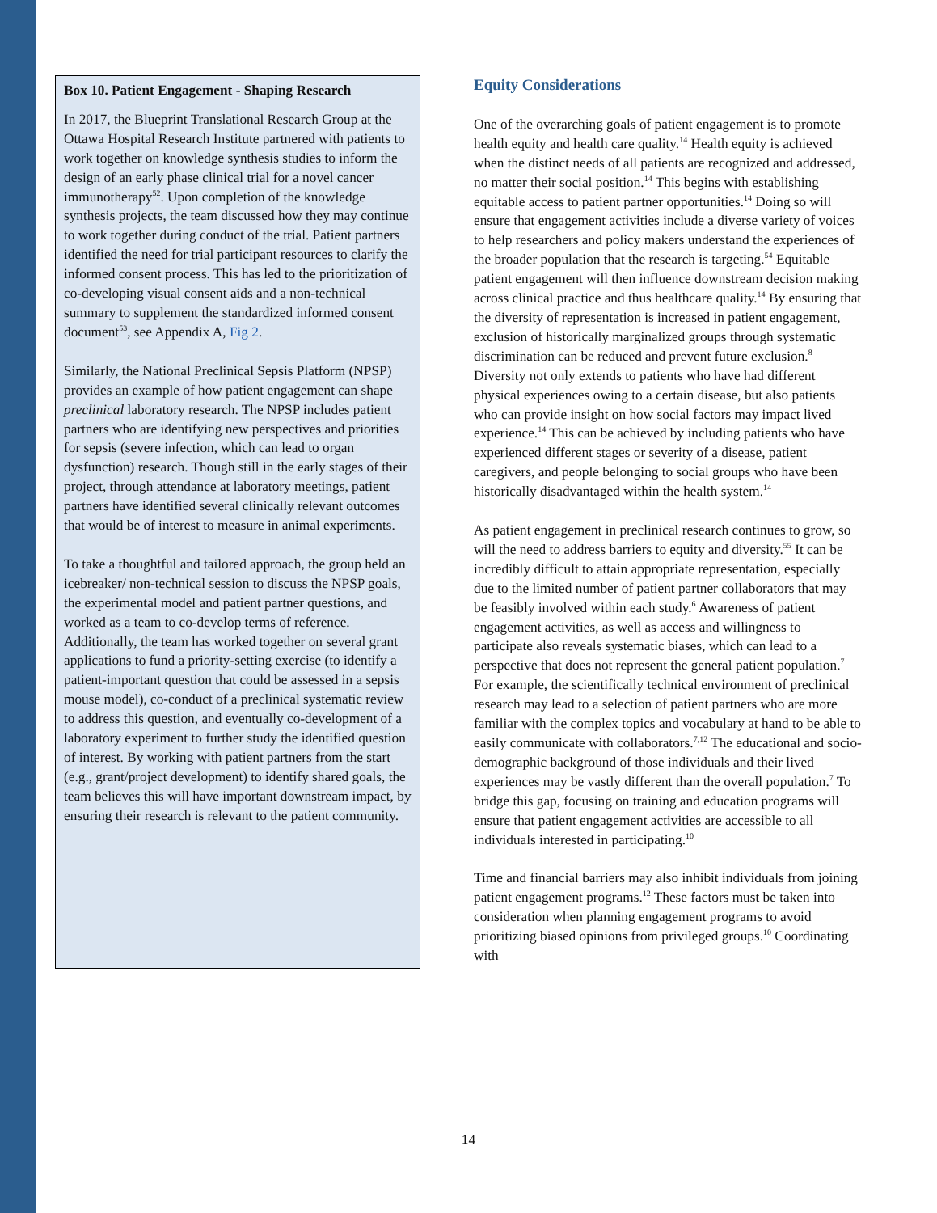Box 10. Patient Engagement - Shaping Research
In 2017, the Blueprint Translational Research Group at the Ottawa Hospital Research Institute partnered with patients to work together on knowledge synthesis studies to inform the design of an early phase clinical trial for a novel cancer immunotherapy<sup>52</sup>. Upon completion of the knowledge synthesis projects, the team discussed how they may continue to work together during conduct of the trial. Patient partners identified the need for trial participant resources to clarify the informed consent process. This has led to the prioritization of co-developing visual consent aids and a non-technical summary to supplement the standardized informed consent document<sup>53</sup>, see Appendix A, Fig 2.
Similarly, the National Preclinical Sepsis Platform (NPSP) provides an example of how patient engagement can shape preclinical laboratory research. The NPSP includes patient partners who are identifying new perspectives and priorities for sepsis (severe infection, which can lead to organ dysfunction) research. Though still in the early stages of their project, through attendance at laboratory meetings, patient partners have identified several clinically relevant outcomes that would be of interest to measure in animal experiments.
To take a thoughtful and tailored approach, the group held an icebreaker/ non-technical session to discuss the NPSP goals, the experimental model and patient partner questions, and worked as a team to co-develop terms of reference. Additionally, the team has worked together on several grant applications to fund a priority-setting exercise (to identify a patient-important question that could be assessed in a sepsis mouse model), co-conduct of a preclinical systematic review to address this question, and eventually co-development of a laboratory experiment to further study the identified question of interest. By working with patient partners from the start (e.g., grant/project development) to identify shared goals, the team believes this will have important downstream impact, by ensuring their research is relevant to the patient community.
Equity Considerations
One of the overarching goals of patient engagement is to promote health equity and health care quality.<sup>14</sup> Health equity is achieved when the distinct needs of all patients are recognized and addressed, no matter their social position.<sup>14</sup> This begins with establishing equitable access to patient partner opportunities.<sup>14</sup> Doing so will ensure that engagement activities include a diverse variety of voices to help researchers and policy makers understand the experiences of the broader population that the research is targeting.<sup>54</sup> Equitable patient engagement will then influence downstream decision making across clinical practice and thus healthcare quality.<sup>14</sup> By ensuring that the diversity of representation is increased in patient engagement, exclusion of historically marginalized groups through systematic discrimination can be reduced and prevent future exclusion.<sup>8</sup> Diversity not only extends to patients who have had different physical experiences owing to a certain disease, but also patients who can provide insight on how social factors may impact lived experience.<sup>14</sup> This can be achieved by including patients who have experienced different stages or severity of a disease, patient caregivers, and people belonging to social groups who have been historically disadvantaged within the health system.<sup>14</sup>
As patient engagement in preclinical research continues to grow, so will the need to address barriers to equity and diversity.<sup>55</sup> It can be incredibly difficult to attain appropriate representation, especially due to the limited number of patient partner collaborators that may be feasibly involved within each study.<sup>6</sup> Awareness of patient engagement activities, as well as access and willingness to participate also reveals systematic biases, which can lead to a perspective that does not represent the general patient population.<sup>7</sup> For example, the scientifically technical environment of preclinical research may lead to a selection of patient partners who are more familiar with the complex topics and vocabulary at hand to be able to easily communicate with collaborators.<sup>7,12</sup> The educational and socio-demographic background of those individuals and their lived experiences may be vastly different than the overall population.<sup>7</sup> To bridge this gap, focusing on training and education programs will ensure that patient engagement activities are accessible to all individuals interested in participating.<sup>10</sup>
Time and financial barriers may also inhibit individuals from joining patient engagement programs.<sup>12</sup> These factors must be taken into consideration when planning engagement programs to avoid prioritizing biased opinions from privileged groups.<sup>10</sup> Coordinating with
14